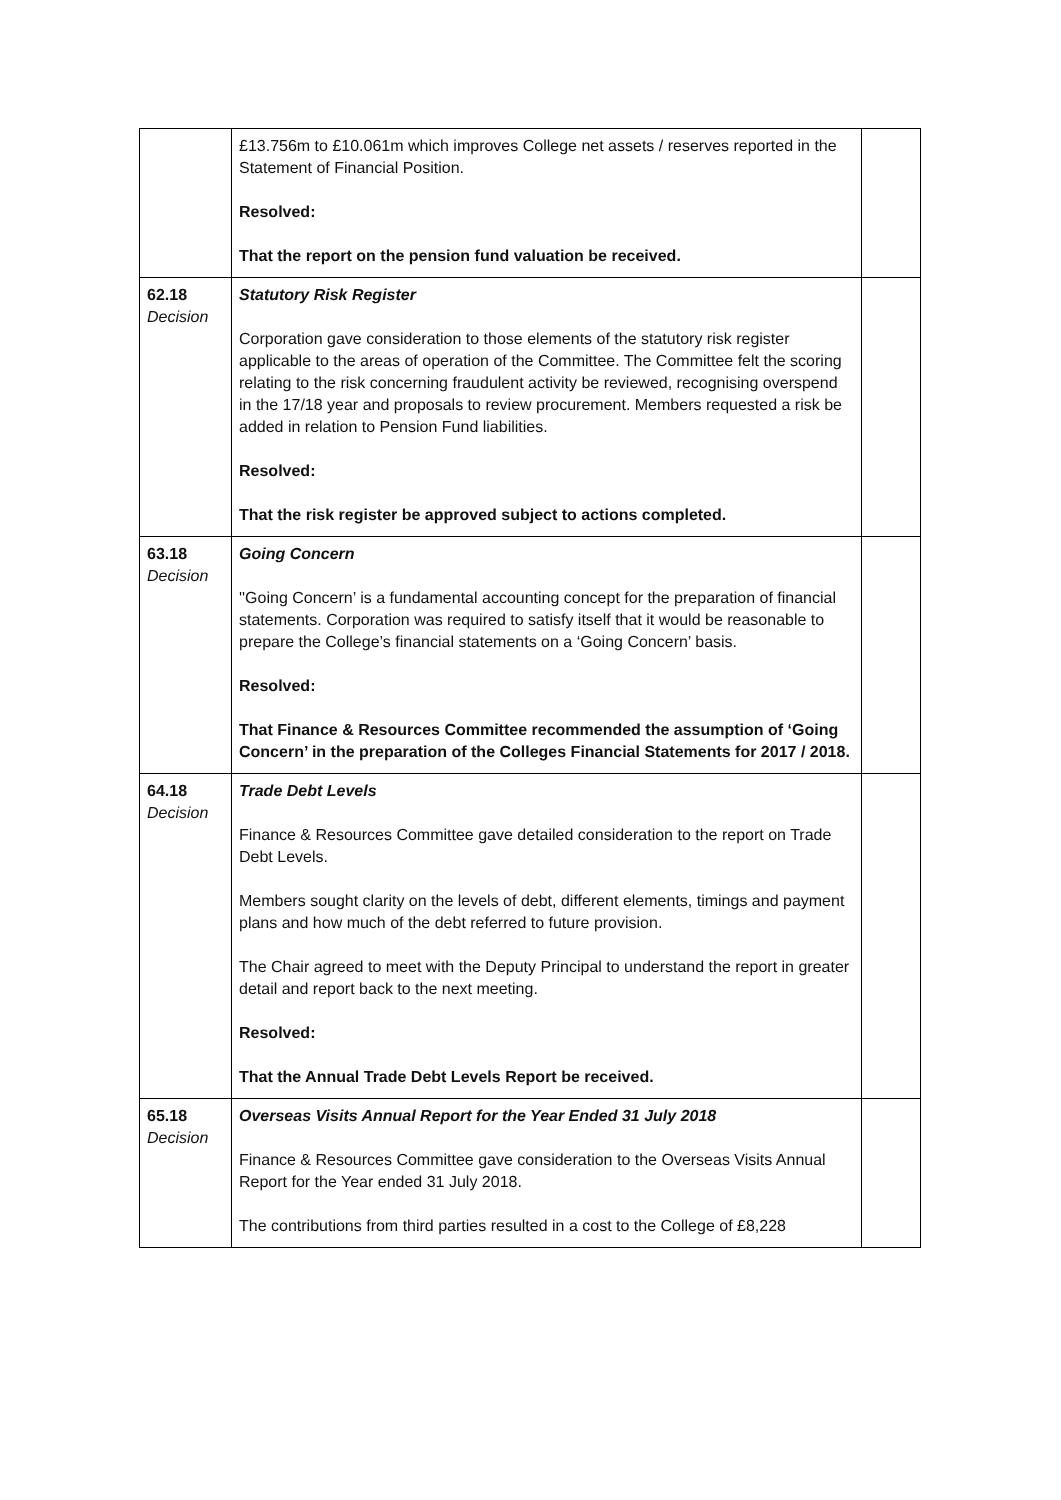| | £13.756m to £10.061m which improves College net assets / reserves reported in the Statement of Financial Position. Resolved: That the report on the pension fund valuation be received. | |
| 62.18 Decision | Statutory Risk Register Corporation gave consideration to those elements of the statutory risk register applicable to the areas of operation of the Committee. The Committee felt the scoring relating to the risk concerning fraudulent activity be reviewed, recognising overspend in the 17/18 year and proposals to review procurement. Members requested a risk be added in relation to Pension Fund liabilities. Resolved: That the risk register be approved subject to actions completed. | |
| 63.18 Decision | Going Concern ''Going Concern’ is a fundamental accounting concept for the preparation of financial statements. Corporation was required to satisfy itself that it would be reasonable to prepare the College’s financial statements on a ‘Going Concern’ basis. Resolved: That Finance & Resources Committee recommended the assumption of ‘Going Concern’ in the preparation of the Colleges Financial Statements for 2017 / 2018. | |
| 64.18 Decision | Trade Debt Levels Finance & Resources Committee gave detailed consideration to the report on Trade Debt Levels. Members sought clarity on the levels of debt, different elements, timings and payment plans and how much of the debt referred to future provision. The Chair agreed to meet with the Deputy Principal to understand the report in greater detail and report back to the next meeting. Resolved: That the Annual Trade Debt Levels Report be received. | |
| 65.18 Decision | Overseas Visits Annual Report for the Year Ended 31 July 2018 Finance & Resources Committee gave consideration to the Overseas Visits Annual Report for the Year ended 31 July 2018. The contributions from third parties resulted in a cost to the College of £8,228 | |